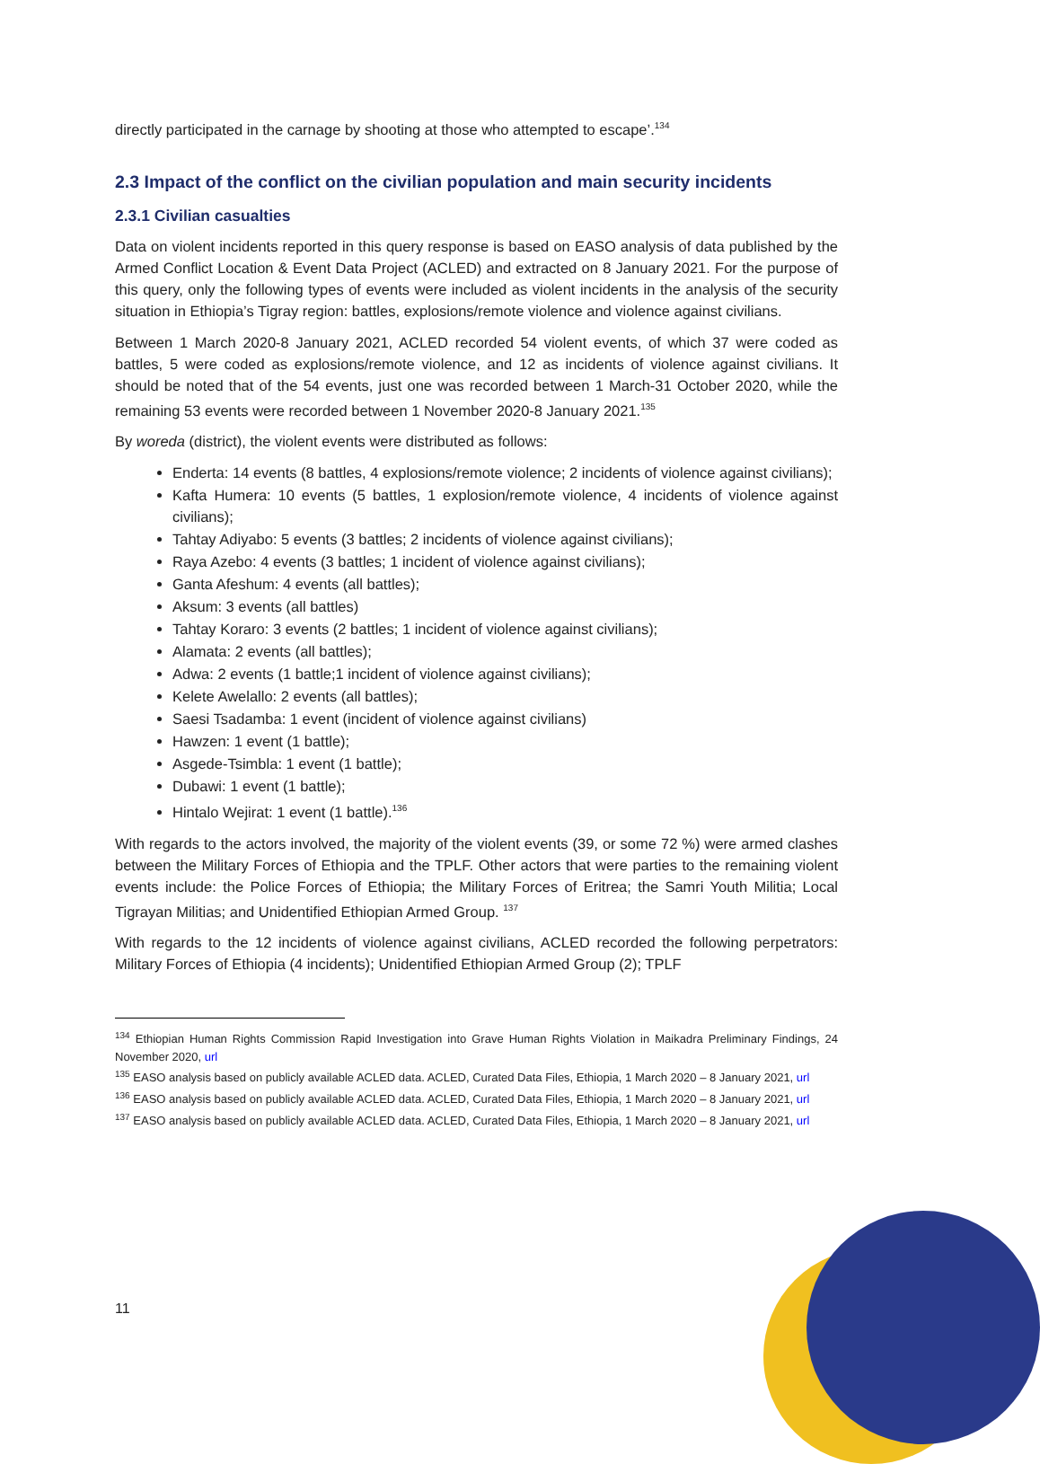directly participated in the carnage by shooting at those who attempted to escape’.<sup>134</sup>
2.3 Impact of the conflict on the civilian population and main security incidents
2.3.1 Civilian casualties
Data on violent incidents reported in this query response is based on EASO analysis of data published by the Armed Conflict Location & Event Data Project (ACLED) and extracted on 8 January 2021. For the purpose of this query, only the following types of events were included as violent incidents in the analysis of the security situation in Ethiopia’s Tigray region: battles, explosions/remote violence and violence against civilians.
Between 1 March 2020-8 January 2021, ACLED recorded 54 violent events, of which 37 were coded as battles, 5 were coded as explosions/remote violence, and 12 as incidents of violence against civilians. It should be noted that of the 54 events, just one was recorded between 1 March-31 October 2020, while the remaining 53 events were recorded between 1 November 2020-8 January 2021.<sup>135</sup>
By woreda (district), the violent events were distributed as follows:
Enderta: 14 events (8 battles, 4 explosions/remote violence; 2 incidents of violence against civilians);
Kafta Humera: 10 events (5 battles, 1 explosion/remote violence, 4 incidents of violence against civilians);
Tahtay Adiyabo: 5 events (3 battles; 2 incidents of violence against civilians);
Raya Azebo: 4 events (3 battles; 1 incident of violence against civilians);
Ganta Afeshum: 4 events (all battles);
Aksum: 3 events (all battles)
Tahtay Koraro: 3 events (2 battles; 1 incident of violence against civilians);
Alamata: 2 events (all battles);
Adwa: 2 events (1 battle;1 incident of violence against civilians);
Kelete Awelallo: 2 events (all battles);
Saesi Tsadamba: 1 event (incident of violence against civilians)
Hawzen: 1 event (1 battle);
Asgede-Tsimbla: 1 event (1 battle);
Dubawi: 1 event (1 battle);
Hintalo Wejirat: 1 event (1 battle).<sup>136</sup>
With regards to the actors involved, the majority of the violent events (39, or some 72 %) were armed clashes between the Military Forces of Ethiopia and the TPLF. Other actors that were parties to the remaining violent events include: the Police Forces of Ethiopia; the Military Forces of Eritrea; the Samri Youth Militia; Local Tigrayan Militias; and Unidentified Ethiopian Armed Group. <sup>137</sup>
With regards to the 12 incidents of violence against civilians, ACLED recorded the following perpetrators: Military Forces of Ethiopia (4 incidents); Unidentified Ethiopian Armed Group (2); TPLF
<sup>134</sup> Ethiopian Human Rights Commission Rapid Investigation into Grave Human Rights Violation in Maikadra Preliminary Findings, 24 November 2020, url
<sup>135</sup> EASO analysis based on publicly available ACLED data. ACLED, Curated Data Files, Ethiopia, 1 March 2020 – 8 January 2021, url
<sup>136</sup> EASO analysis based on publicly available ACLED data. ACLED, Curated Data Files, Ethiopia, 1 March 2020 – 8 January 2021, url
<sup>137</sup> EASO analysis based on publicly available ACLED data. ACLED, Curated Data Files, Ethiopia, 1 March 2020 – 8 January 2021, url
11